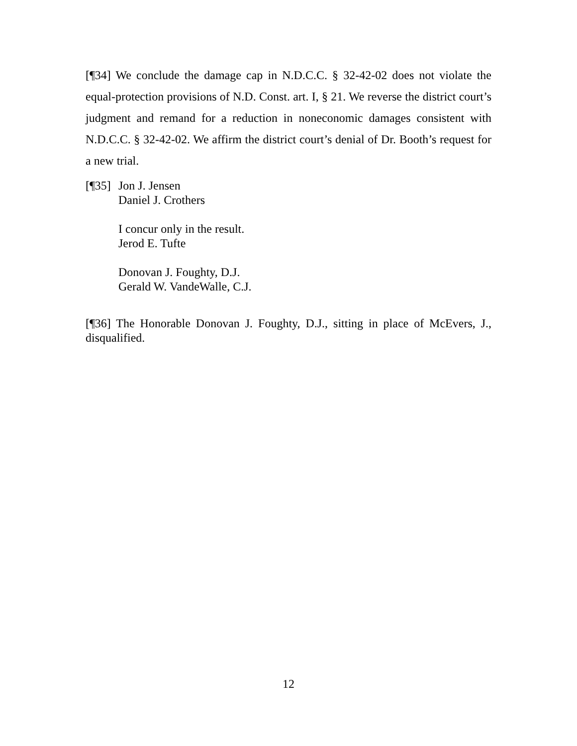[¶34] We conclude the damage cap in N.D.C.C. § 32-42-02 does not violate the equal-protection provisions of N.D. Const. art. I, § 21. We reverse the district court’s judgment and remand for a reduction in noneconomic damages consistent with N.D.C.C. § 32-42-02. We affirm the district court’s denial of Dr. Booth’s request for a new trial.
[¶35]
Jon J. Jensen
Daniel J. Crothers
I concur only in the result.
Jerod E. Tufte
Donovan J. Foughty, D.J.
Gerald W. VandeWalle, C.J.
[¶36] The Honorable Donovan J. Foughty, D.J., sitting in place of McEvers, J., disqualified.
12